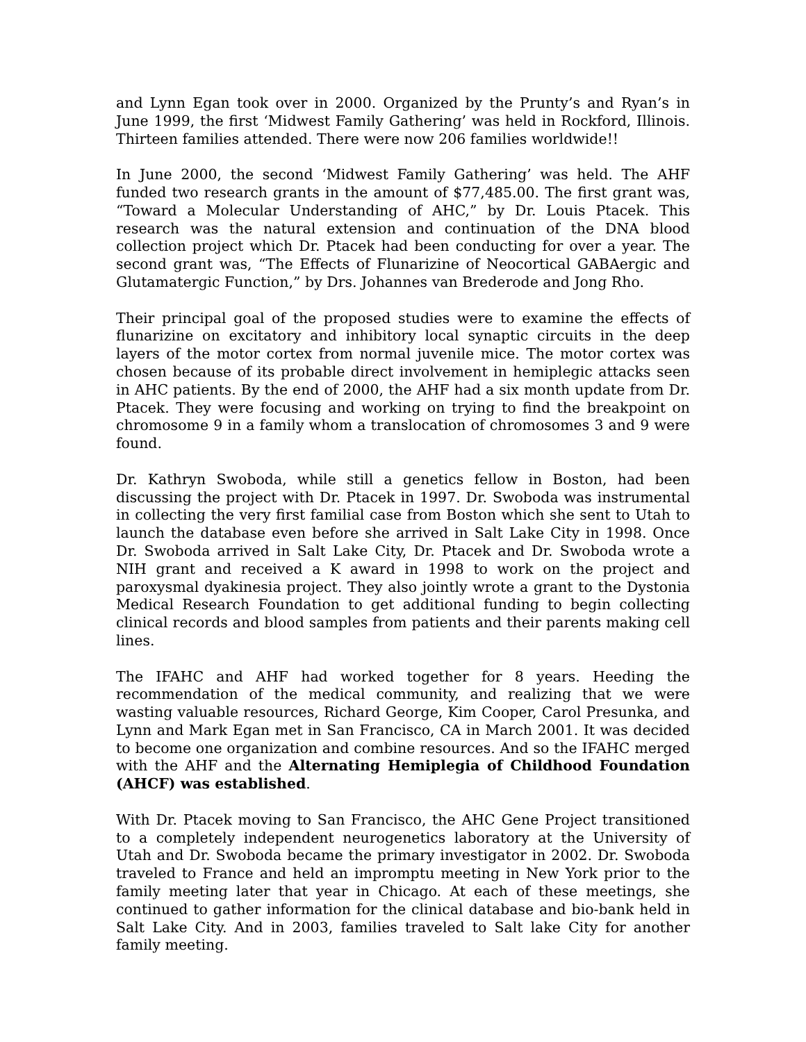and Lynn Egan took over in 2000. Organized by the Prunty’s and Ryan’s in June 1999, the first ‘Midwest Family Gathering’ was held in Rockford, Illinois. Thirteen families attended. There were now 206 families worldwide!!
In June 2000, the second ‘Midwest Family Gathering’ was held. The AHF funded two research grants in the amount of $77,485.00. The first grant was, “Toward a Molecular Understanding of AHC,” by Dr. Louis Ptacek. This research was the natural extension and continuation of the DNA blood collection project which Dr. Ptacek had been conducting for over a year. The second grant was, “The Effects of Flunarizine of Neocortical GABAergic and Glutamatergic Function,” by Drs. Johannes van Brederode and Jong Rho.
Their principal goal of the proposed studies were to examine the effects of flunarizine on excitatory and inhibitory local synaptic circuits in the deep layers of the motor cortex from normal juvenile mice. The motor cortex was chosen because of its probable direct involvement in hemiplegic attacks seen in AHC patients. By the end of 2000, the AHF had a six month update from Dr. Ptacek. They were focusing and working on trying to find the breakpoint on chromosome 9 in a family whom a translocation of chromosomes 3 and 9 were found.
Dr. Kathryn Swoboda, while still a genetics fellow in Boston, had been discussing the project with Dr. Ptacek in 1997. Dr. Swoboda was instrumental in collecting the very first familial case from Boston which she sent to Utah to launch the database even before she arrived in Salt Lake City in 1998. Once Dr. Swoboda arrived in Salt Lake City, Dr. Ptacek and Dr. Swoboda wrote a NIH grant and received a K award in 1998 to work on the project and paroxysmal dyakinesia project. They also jointly wrote a grant to the Dystonia Medical Research Foundation to get additional funding to begin collecting clinical records and blood samples from patients and their parents making cell lines.
The IFAHC and AHF had worked together for 8 years. Heeding the recommendation of the medical community, and realizing that we were wasting valuable resources, Richard George, Kim Cooper, Carol Presunka, and Lynn and Mark Egan met in San Francisco, CA in March 2001. It was decided to become one organization and combine resources. And so the IFAHC merged with the AHF and the Alternating Hemiplegia of Childhood Foundation (AHCF) was established.
With Dr. Ptacek moving to San Francisco, the AHC Gene Project transitioned to a completely independent neurogenetics laboratory at the University of Utah and Dr. Swoboda became the primary investigator in 2002. Dr. Swoboda traveled to France and held an impromptu meeting in New York prior to the family meeting later that year in Chicago. At each of these meetings, she continued to gather information for the clinical database and bio-bank held in Salt Lake City. And in 2003, families traveled to Salt lake City for another family meeting.